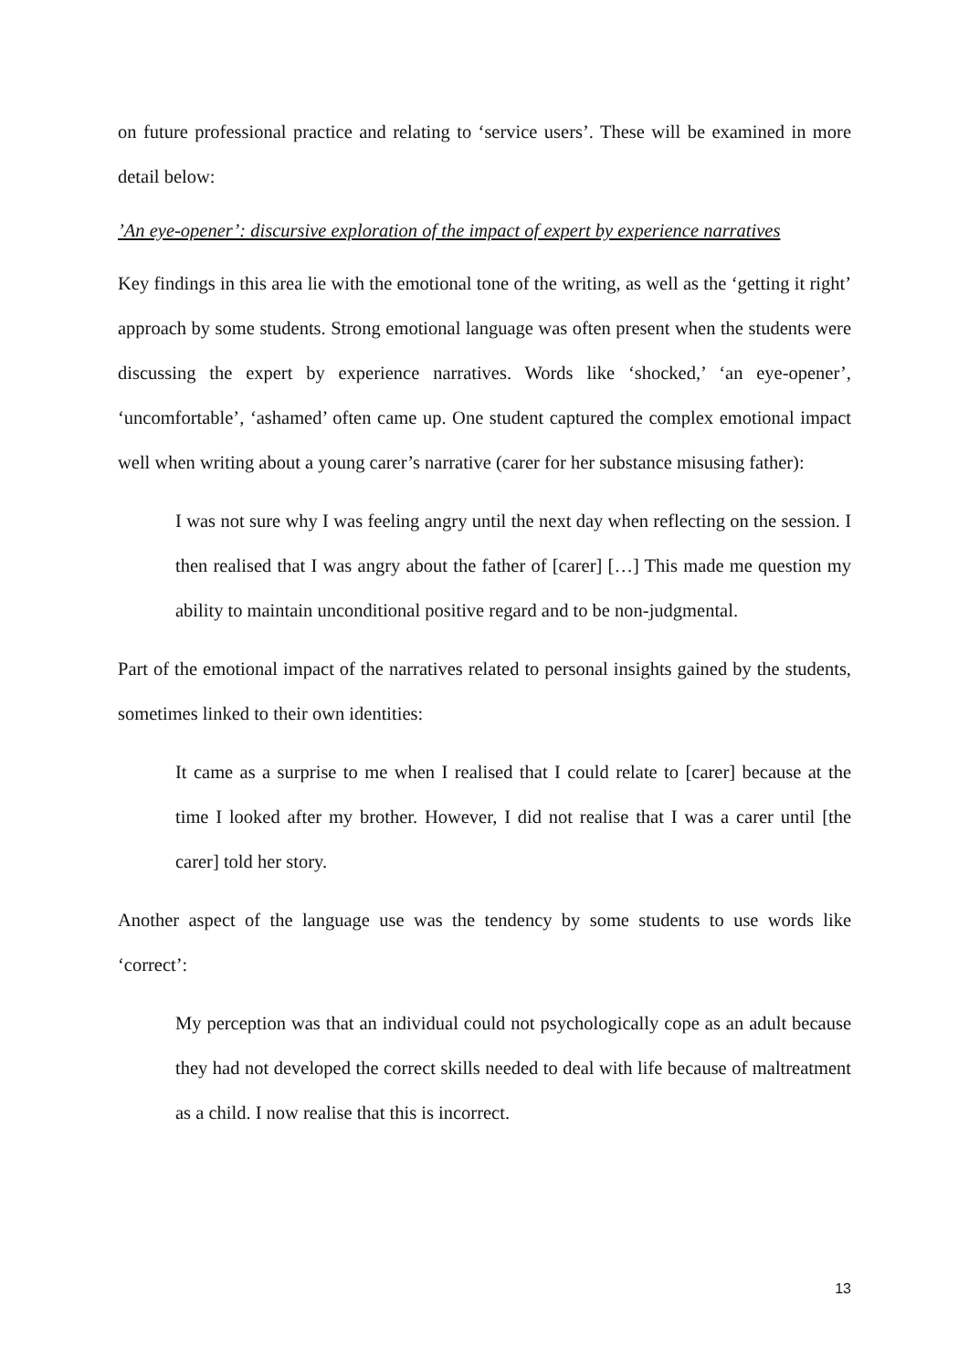on future professional practice and relating to ‘service users’. These will be examined in more detail below:
’An eye-opener’: discursive exploration of the impact of expert by experience narratives
Key findings in this area lie with the emotional tone of the writing, as well as the ‘getting it right’ approach by some students. Strong emotional language was often present when the students were discussing the expert by experience narratives. Words like ‘shocked,’ ‘an eye-opener’, ‘uncomfortable’, ‘ashamed’ often came up. One student captured the complex emotional impact well when writing about a young carer’s narrative (carer for her substance misusing father):
I was not sure why I was feeling angry until the next day when reflecting on the session. I then realised that I was angry about the father of [carer] […] This made me question my ability to maintain unconditional positive regard and to be non-judgmental.
Part of the emotional impact of the narratives related to personal insights gained by the students, sometimes linked to their own identities:
It came as a surprise to me when I realised that I could relate to [carer] because at the time I looked after my brother. However, I did not realise that I was a carer until [the carer] told her story.
Another aspect of the language use was the tendency by some students to use words like ‘correct’:
My perception was that an individual could not psychologically cope as an adult because they had not developed the correct skills needed to deal with life because of maltreatment as a child. I now realise that this is incorrect.
13